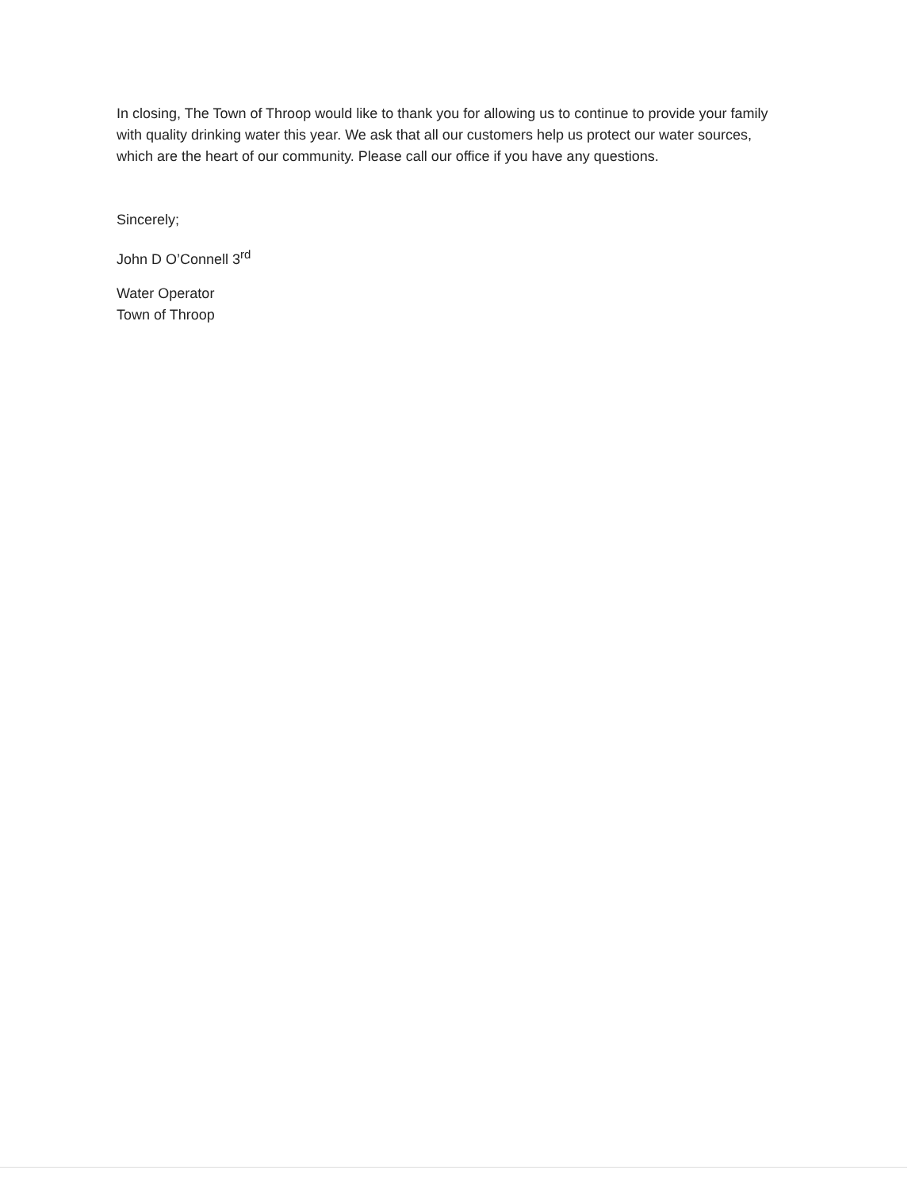In closing, The Town of Throop would like to thank you for allowing us to continue to provide your family with quality drinking water this year. We ask that all our customers help us protect our water sources, which are the heart of our community. Please call our office if you have any questions.
Sincerely;
John D O’Connell 3<sup>rd</sup>
Water Operator
Town of Throop